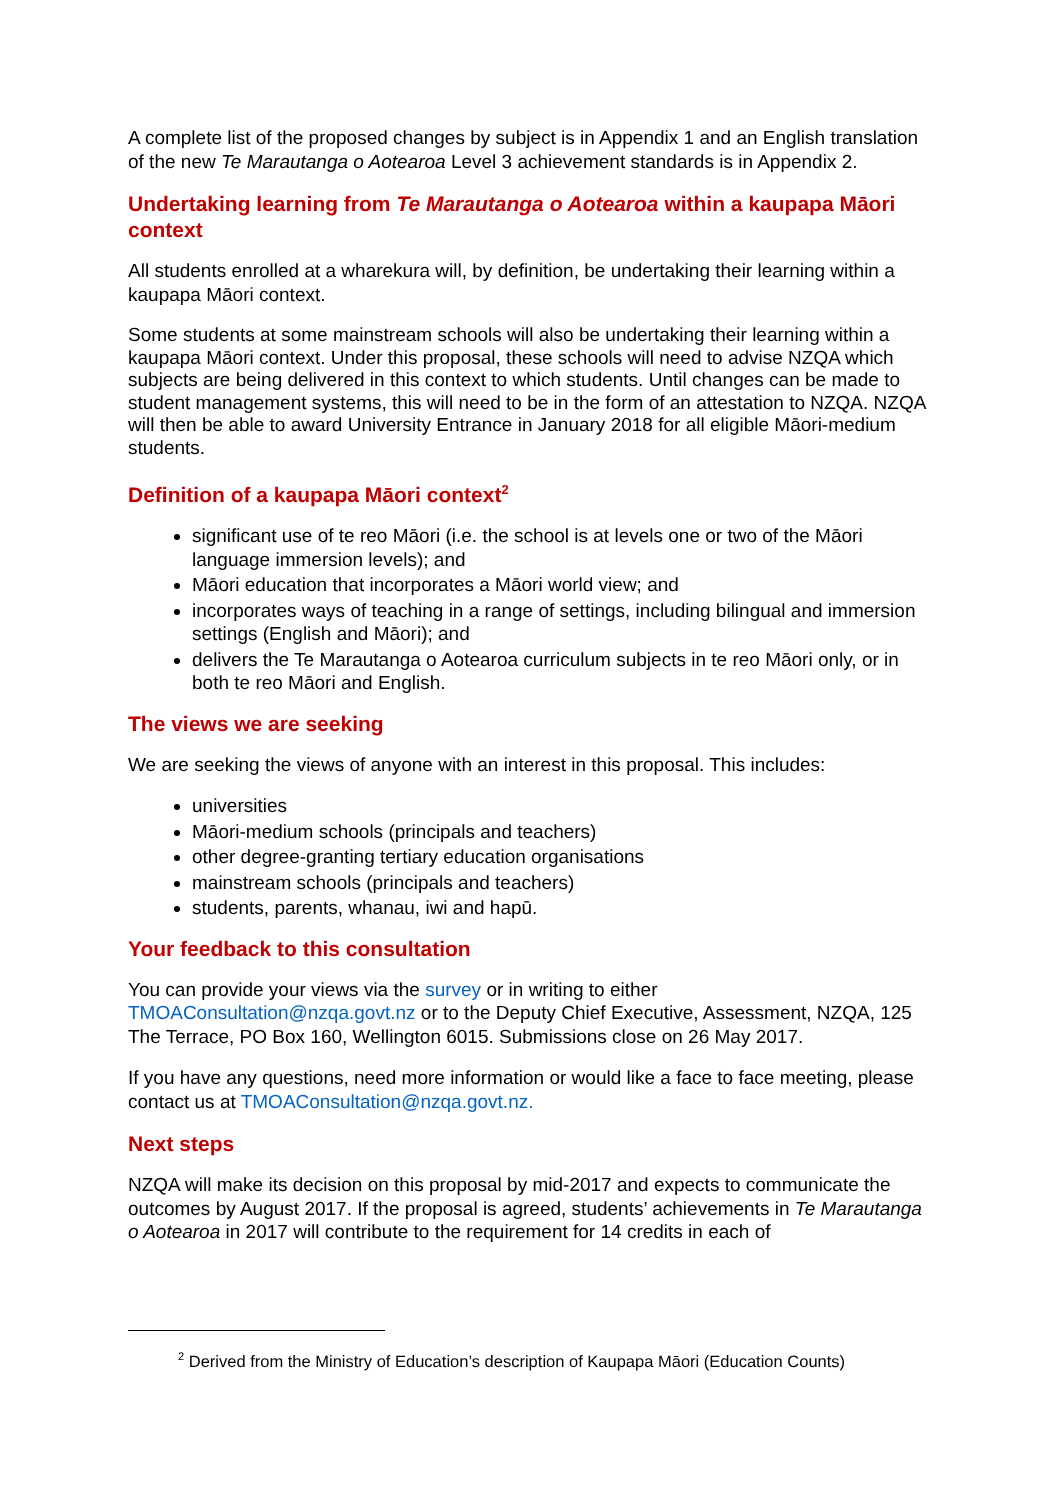A complete list of the proposed changes by subject is in Appendix 1 and an English translation of the new Te Marautanga o Aotearoa Level 3 achievement standards is in Appendix 2.
Undertaking learning from Te Marautanga o Aotearoa within a kaupapa Māori context
All students enrolled at a wharekura will, by definition, be undertaking their learning within a kaupapa Māori context.
Some students at some mainstream schools will also be undertaking their learning within a kaupapa Māori context. Under this proposal, these schools will need to advise NZQA which subjects are being delivered in this context to which students. Until changes can be made to student management systems, this will need to be in the form of an attestation to NZQA. NZQA will then be able to award University Entrance in January 2018 for all eligible Māori-medium students.
Definition of a kaupapa Māori context<sup>2</sup>
significant use of te reo Māori (i.e. the school is at levels one or two of the Māori language immersion levels); and
Māori education that incorporates a Māori world view; and
incorporates ways of teaching in a range of settings, including bilingual and immersion settings (English and Māori); and
delivers the Te Marautanga o Aotearoa curriculum subjects in te reo Māori only, or in both te reo Māori and English.
The views we are seeking
We are seeking the views of anyone with an interest in this proposal. This includes:
universities
Māori-medium schools (principals and teachers)
other degree-granting tertiary education organisations
mainstream schools (principals and teachers)
students, parents, whanau, iwi and hapū.
Your feedback to this consultation
You can provide your views via the survey or in writing to either TMOAConsultation@nzqa.govt.nz or to the Deputy Chief Executive, Assessment, NZQA, 125 The Terrace, PO Box 160, Wellington 6015. Submissions close on 26 May 2017.
If you have any questions, need more information or would like a face to face meeting, please contact us at TMOAConsultation@nzqa.govt.nz.
Next steps
NZQA will make its decision on this proposal by mid-2017 and expects to communicate the outcomes by August 2017. If the proposal is agreed, students’ achievements in Te Marautanga o Aotearoa in 2017 will contribute to the requirement for 14 credits in each of
<sup>2</sup> Derived from the Ministry of Education’s description of Kaupapa Māori (Education Counts)